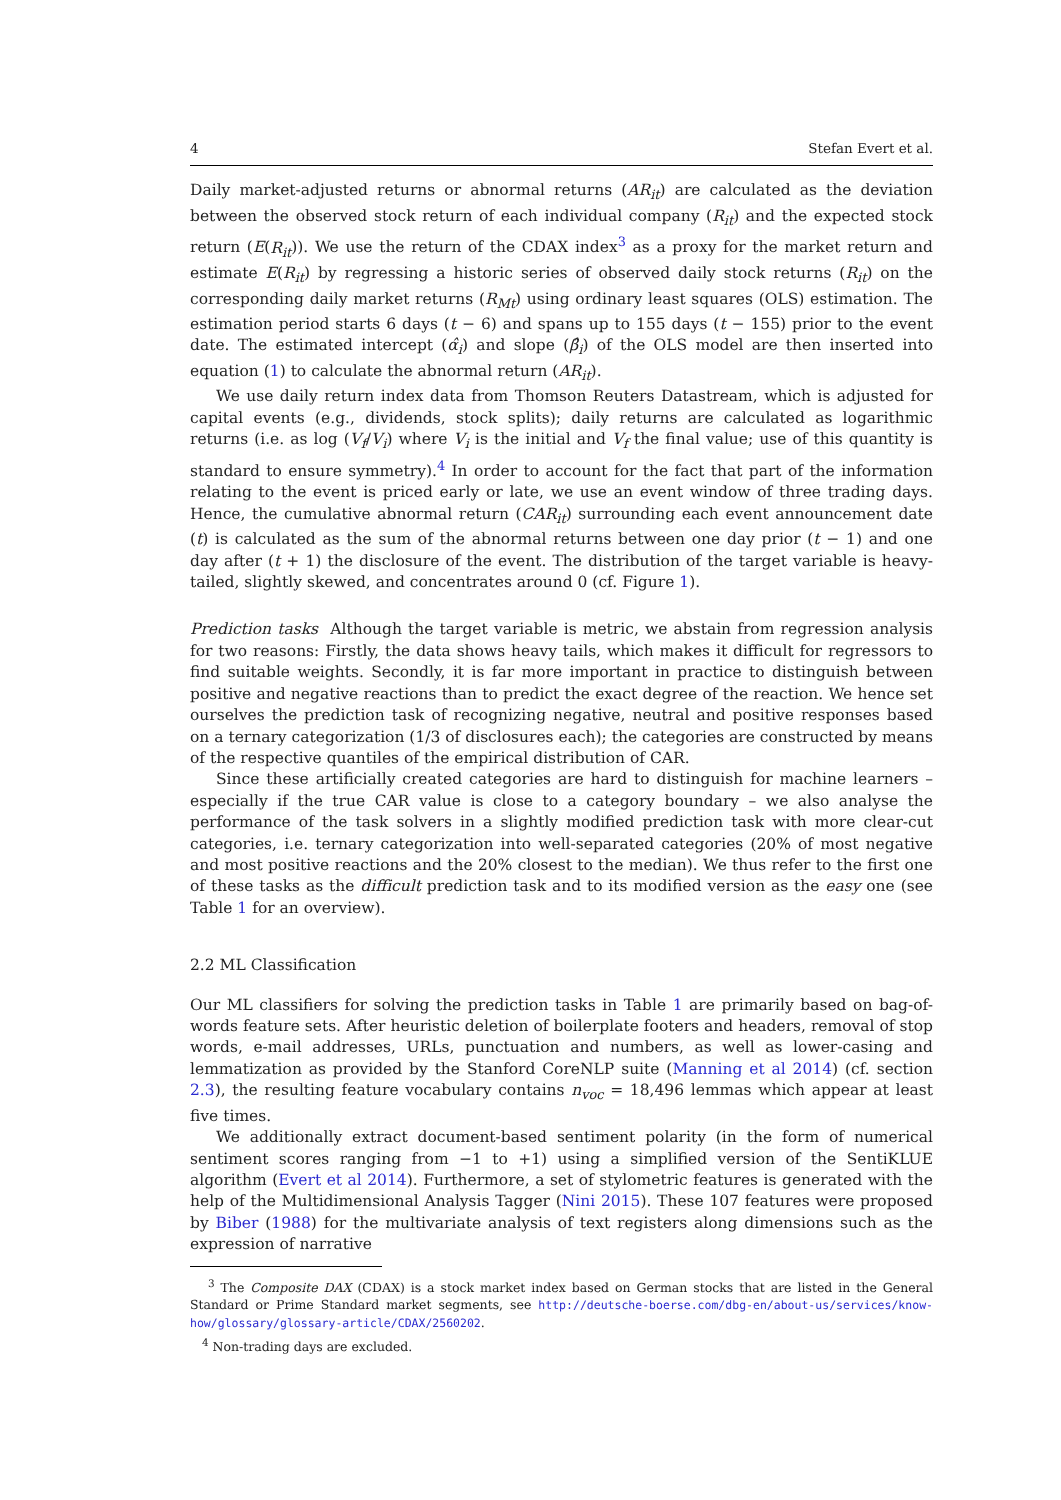4 Stefan Evert et al.
Daily market-adjusted returns or abnormal returns (AR<sub>it</sub>) are calculated as the deviation between the observed stock return of each individual company (R<sub>it</sub>) and the expected stock return (E(R<sub>it</sub>)). We use the return of the CDAX index<sup>3</sup> as a proxy for the market return and estimate E(R<sub>it</sub>) by regressing a historic series of observed daily stock returns (R<sub>it</sub>) on the corresponding daily market returns (R<sub>Mt</sub>) using ordinary least squares (OLS) estimation. The estimation period starts 6 days (t − 6) and spans up to 155 days (t − 155) prior to the event date. The estimated intercept (α̂<sub>i</sub>) and slope (β̂<sub>i</sub>) of the OLS model are then inserted into equation (1) to calculate the abnormal return (AR<sub>it</sub>).
We use daily return index data from Thomson Reuters Datastream, which is adjusted for capital events (e.g., dividends, stock splits); daily returns are calculated as logarithmic returns (i.e. as log (V<sub>f</sub>/V<sub>i</sub>) where V<sub>i</sub> is the initial and V<sub>f</sub> the final value; use of this quantity is standard to ensure symmetry).<sup>4</sup> In order to account for the fact that part of the information relating to the event is priced early or late, we use an event window of three trading days. Hence, the cumulative abnormal return (CAR<sub>it</sub>) surrounding each event announcement date (t) is calculated as the sum of the abnormal returns between one day prior (t − 1) and one day after (t + 1) the disclosure of the event. The distribution of the target variable is heavy-tailed, slightly skewed, and concentrates around 0 (cf. Figure 1).
Prediction tasks Although the target variable is metric, we abstain from regression analysis for two reasons: Firstly, the data shows heavy tails, which makes it difficult for regressors to find suitable weights. Secondly, it is far more important in practice to distinguish between positive and negative reactions than to predict the exact degree of the reaction. We hence set ourselves the prediction task of recognizing negative, neutral and positive responses based on a ternary categorization (1/3 of disclosures each); the categories are constructed by means of the respective quantiles of the empirical distribution of CAR.
Since these artificially created categories are hard to distinguish for machine learners – especially if the true CAR value is close to a category boundary – we also analyse the performance of the task solvers in a slightly modified prediction task with more clear-cut categories, i.e. ternary categorization into well-separated categories (20% of most negative and most positive reactions and the 20% closest to the median). We thus refer to the first one of these tasks as the difficult prediction task and to its modified version as the easy one (see Table 1 for an overview).
2.2 ML Classification
Our ML classifiers for solving the prediction tasks in Table 1 are primarily based on bag-of-words feature sets. After heuristic deletion of boilerplate footers and headers, removal of stop words, e-mail addresses, URLs, punctuation and numbers, as well as lower-casing and lemmatization as provided by the Stanford CoreNLP suite (Manning et al 2014) (cf. section 2.3), the resulting feature vocabulary contains n<sub>voc</sub> = 18,496 lemmas which appear at least five times.
We additionally extract document-based sentiment polarity (in the form of numerical sentiment scores ranging from −1 to +1) using a simplified version of the SentiKLUE algorithm (Evert et al 2014). Furthermore, a set of stylometric features is generated with the help of the Multidimensional Analysis Tagger (Nini 2015). These 107 features were proposed by Biber (1988) for the multivariate analysis of text registers along dimensions such as the expression of narrative
<sup>3</sup> The Composite DAX (CDAX) is a stock market index based on German stocks that are listed in the General Standard or Prime Standard market segments, see http://deutsche-boerse.com/dbg-en/about-us/services/know-how/glossary/glossary-article/CDAX/2560202.
<sup>4</sup> Non-trading days are excluded.